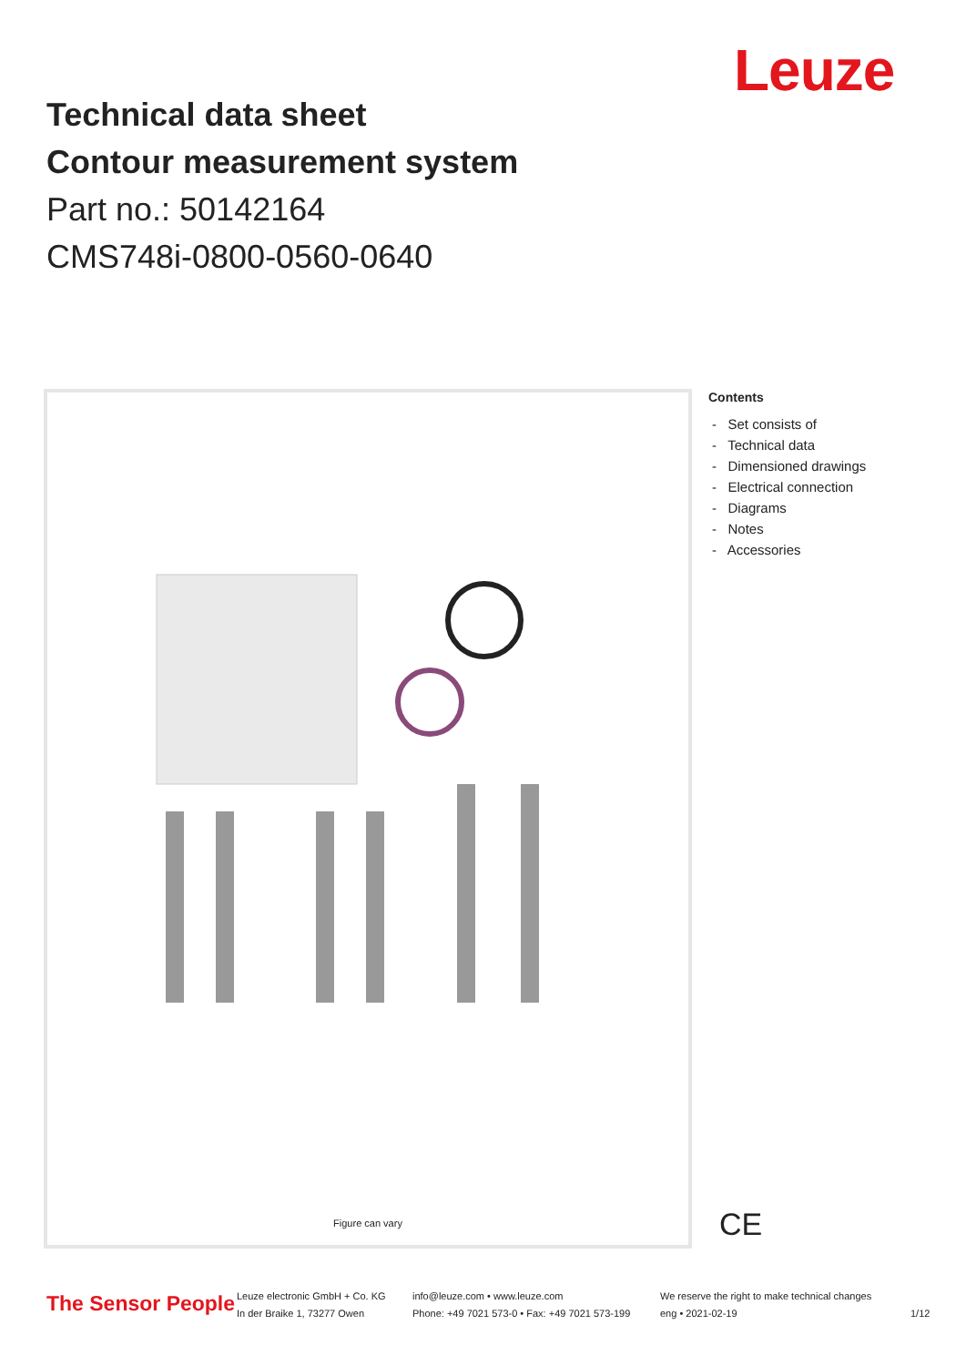Leuze
Technical data sheet
Contour measurement system
Part no.: 50142164
CMS748i-0800-0560-0640
Figure can vary
Contents
- Set consists of
- Technical data
- Dimensioned drawings
- Electrical connection
- Diagrams
- Notes
- Accessories
CE
The Sensor People
Leuze electronic GmbH + Co. KG
In der Braike 1, 73277 Owen
info@leuze.com • www.leuze.com
Phone: +49 7021 573-0 • Fax: +49 7021 573-199
We reserve the right to make technical changes
eng • 2021-02-19
1/12